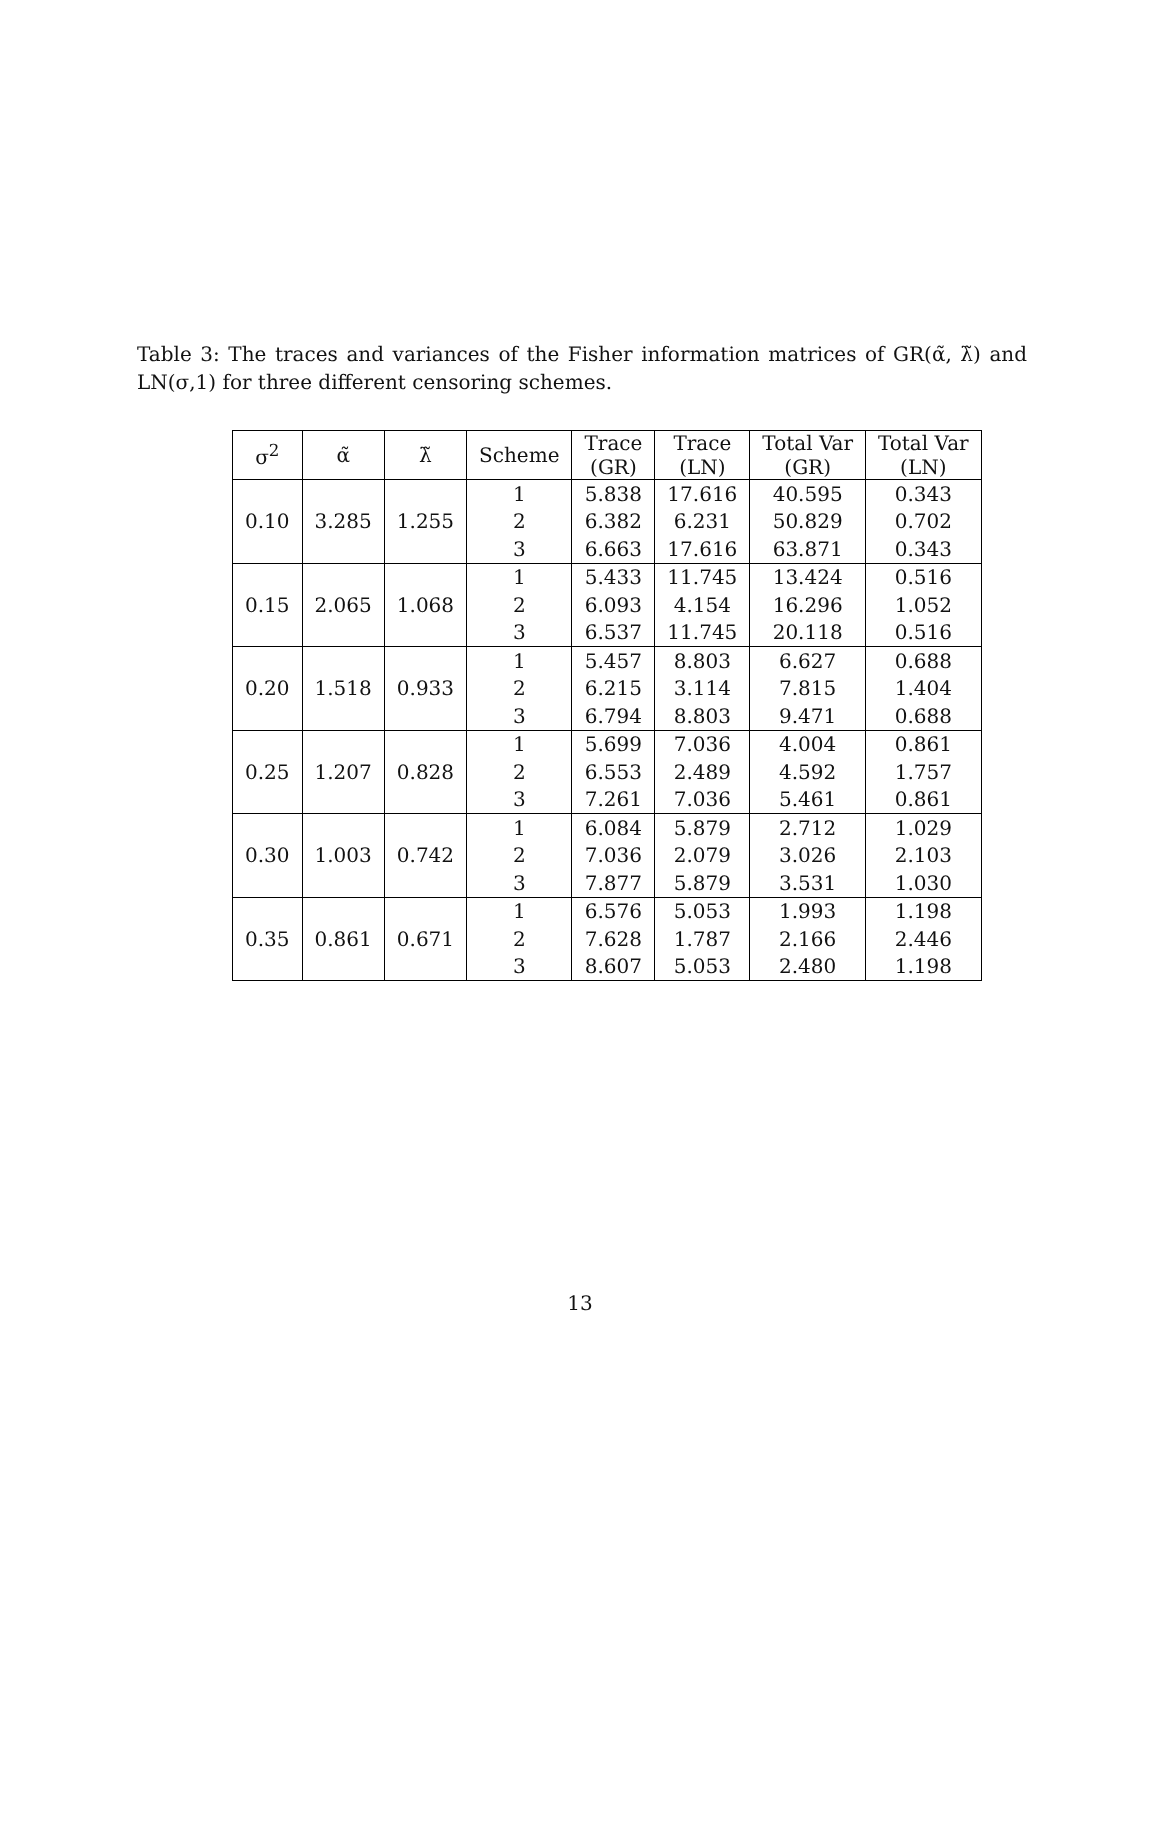Table 3: The traces and variances of the Fisher information matrices of GR(α̃, λ̃) and LN(σ,1) for three different censoring schemes.
| σ<sup>2</sup> | α̃ | λ̃ | Scheme | Trace (GR) | Trace (LN) | Total Var (GR) | Total Var (LN) |
| --- | --- | --- | --- | --- | --- | --- | --- |
| 0.10 | 3.285 | 1.255 | 1 | 5.838 | 17.616 | 40.595 | 0.343 |
| | | | 2 | 6.382 | 6.231 | 50.829 | 0.702 |
| | | | 3 | 6.663 | 17.616 | 63.871 | 0.343 |
| 0.15 | 2.065 | 1.068 | 1 | 5.433 | 11.745 | 13.424 | 0.516 |
| | | | 2 | 6.093 | 4.154 | 16.296 | 1.052 |
| | | | 3 | 6.537 | 11.745 | 20.118 | 0.516 |
| 0.20 | 1.518 | 0.933 | 1 | 5.457 | 8.803 | 6.627 | 0.688 |
| | | | 2 | 6.215 | 3.114 | 7.815 | 1.404 |
| | | | 3 | 6.794 | 8.803 | 9.471 | 0.688 |
| 0.25 | 1.207 | 0.828 | 1 | 5.699 | 7.036 | 4.004 | 0.861 |
| | | | 2 | 6.553 | 2.489 | 4.592 | 1.757 |
| | | | 3 | 7.261 | 7.036 | 5.461 | 0.861 |
| 0.30 | 1.003 | 0.742 | 1 | 6.084 | 5.879 | 2.712 | 1.029 |
| | | | 2 | 7.036 | 2.079 | 3.026 | 2.103 |
| | | | 3 | 7.877 | 5.879 | 3.531 | 1.030 |
| 0.35 | 0.861 | 0.671 | 1 | 6.576 | 5.053 | 1.993 | 1.198 |
| | | | 2 | 7.628 | 1.787 | 2.166 | 2.446 |
| | | | 3 | 8.607 | 5.053 | 2.480 | 1.198 |
13